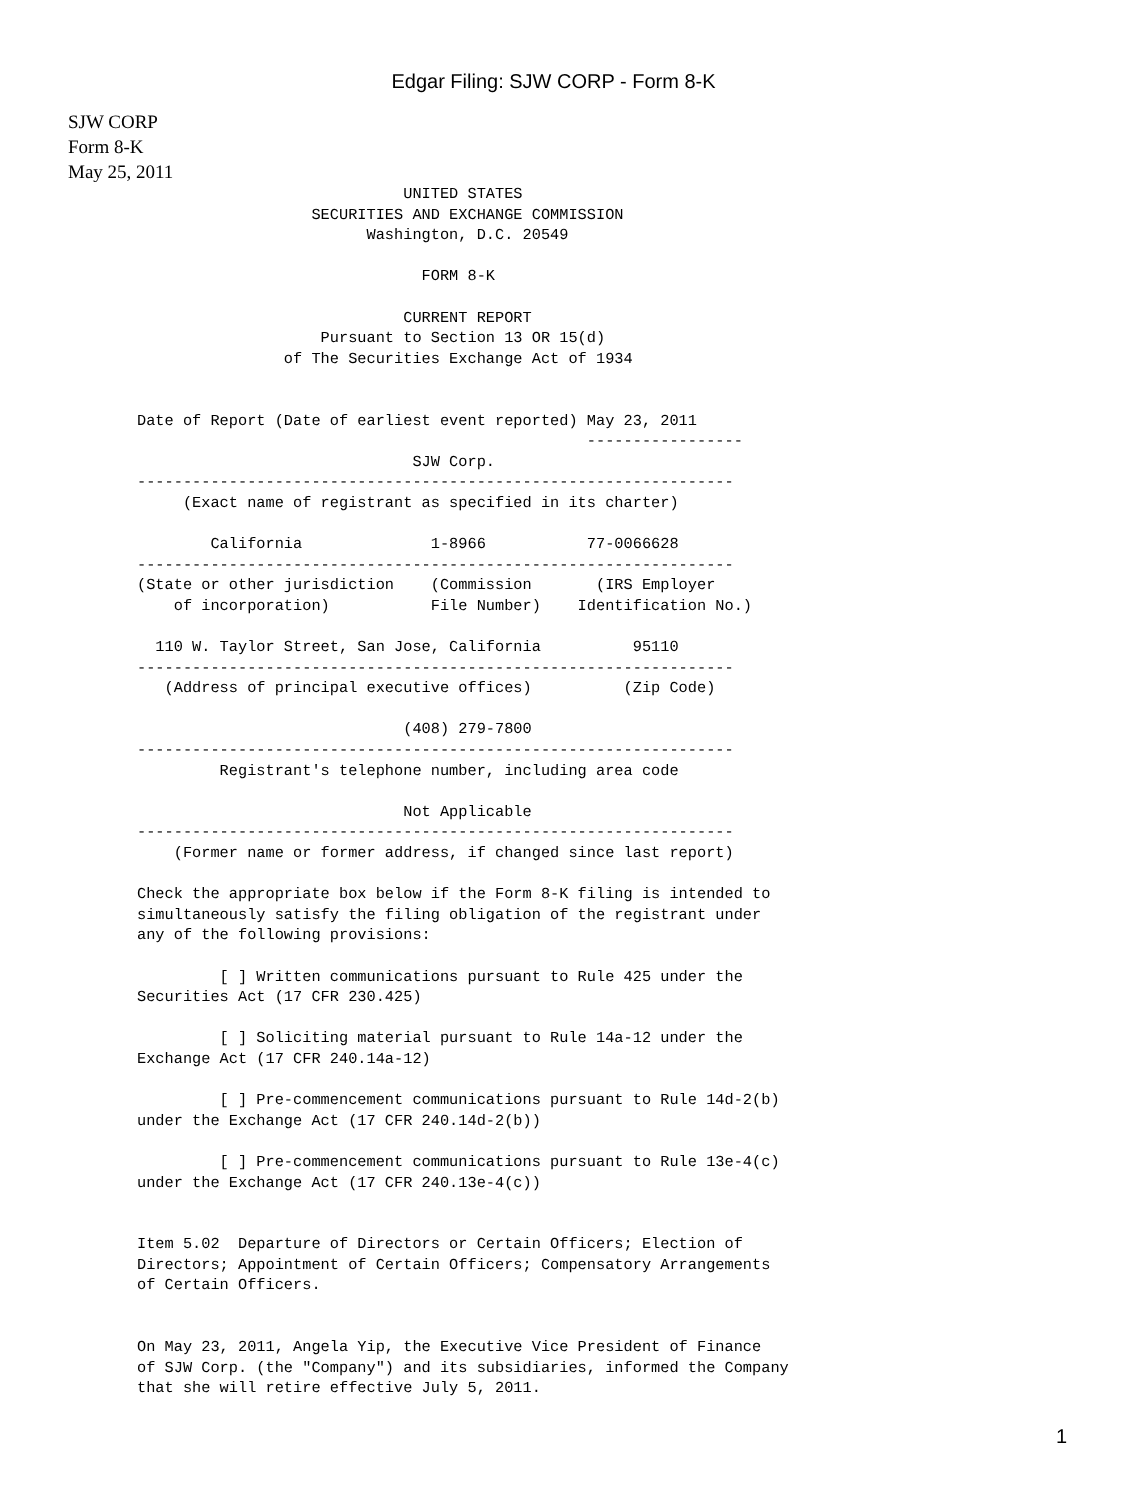Edgar Filing: SJW CORP - Form 8-K
SJW CORP
Form 8-K
May 25, 2011
                             UNITED STATES
                   SECURITIES AND EXCHANGE COMMISSION
                         Washington, D.C. 20549

                               FORM 8-K

                             CURRENT REPORT
                    Pursuant to Section 13 OR 15(d)
                of The Securities Exchange Act of 1934


Date of Report (Date of earliest event reported) May 23, 2011
                                                 -----------------
                              SJW Corp.
-----------------------------------------------------------------
     (Exact name of registrant as specified in its charter)

        California              1-8966           77-0066628
-----------------------------------------------------------------
(State or other jurisdiction    (Commission       (IRS Employer
    of incorporation)           File Number)    Identification No.)

  110 W. Taylor Street, San Jose, California          95110
-----------------------------------------------------------------
   (Address of principal executive offices)          (Zip Code)

                             (408) 279-7800
-----------------------------------------------------------------
         Registrant's telephone number, including area code

                             Not Applicable
-----------------------------------------------------------------
    (Former name or former address, if changed since last report)

Check the appropriate box below if the Form 8-K filing is intended to
simultaneously satisfy the filing obligation of the registrant under
any of the following provisions:

         [ ] Written communications pursuant to Rule 425 under the
Securities Act (17 CFR 230.425)

         [ ] Soliciting material pursuant to Rule 14a-12 under the
Exchange Act (17 CFR 240.14a-12)

         [ ] Pre-commencement communications pursuant to Rule 14d-2(b)
under the Exchange Act (17 CFR 240.14d-2(b))

         [ ] Pre-commencement communications pursuant to Rule 13e-4(c)
under the Exchange Act (17 CFR 240.13e-4(c))


Item 5.02  Departure of Directors or Certain Officers; Election of
Directors; Appointment of Certain Officers; Compensatory Arrangements
of Certain Officers.


On May 23, 2011, Angela Yip, the Executive Vice President of Finance
of SJW Corp. (the "Company") and its subsidiaries, informed the Company
that she will retire effective July 5, 2011.
1